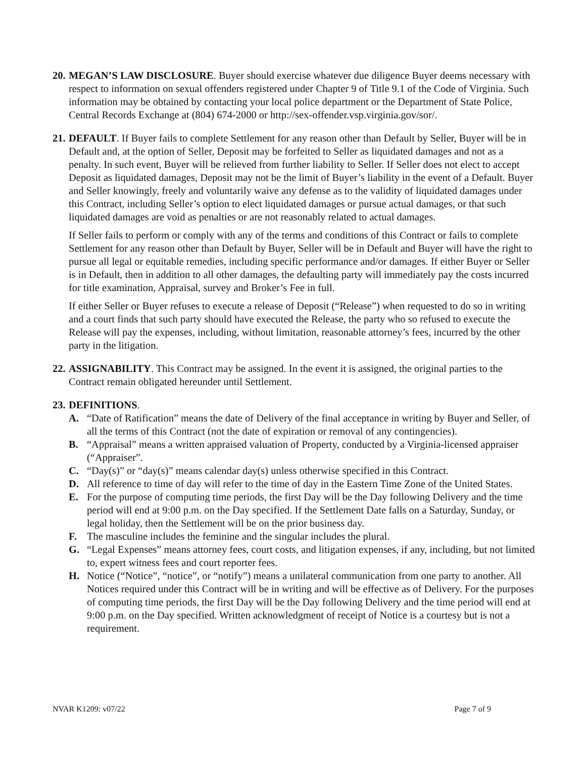20.
MEGAN’S LAW DISCLOSURE. Buyer should exercise whatever due diligence Buyer deems necessary with respect to information on sexual offenders registered under Chapter 9 of Title 9.1 of the Code of Virginia. Such information may be obtained by contacting your local police department or the Department of State Police, Central Records Exchange at (804) 674-2000 or http://sex-offender.vsp.virginia.gov/sor/.
21.
DEFAULT. If Buyer fails to complete Settlement for any reason other than Default by Seller, Buyer will be in Default and, at the option of Seller, Deposit may be forfeited to Seller as liquidated damages and not as a penalty. In such event, Buyer will be relieved from further liability to Seller. If Seller does not elect to accept Deposit as liquidated damages, Deposit may not be the limit of Buyer’s liability in the event of a Default. Buyer and Seller knowingly, freely and voluntarily waive any defense as to the validity of liquidated damages under this Contract, including Seller’s option to elect liquidated damages or pursue actual damages, or that such liquidated damages are void as penalties or are not reasonably related to actual damages.
If Seller fails to perform or comply with any of the terms and conditions of this Contract or fails to complete Settlement for any reason other than Default by Buyer, Seller will be in Default and Buyer will have the right to pursue all legal or equitable remedies, including specific performance and/or damages. If either Buyer or Seller is in Default, then in addition to all other damages, the defaulting party will immediately pay the costs incurred for title examination, Appraisal, survey and Broker’s Fee in full.
If either Seller or Buyer refuses to execute a release of Deposit (“Release”) when requested to do so in writing and a court finds that such party should have executed the Release, the party who so refused to execute the Release will pay the expenses, including, without limitation, reasonable attorney’s fees, incurred by the other party in the litigation.
22.
ASSIGNABILITY. This Contract may be assigned. In the event it is assigned, the original parties to the Contract remain obligated hereunder until Settlement.
23.
DEFINITIONS.
A. “Date of Ratification” means the date of Delivery of the final acceptance in writing by Buyer and Seller, of all the terms of this Contract (not the date of expiration or removal of any contingencies).
B. “Appraisal” means a written appraised valuation of Property, conducted by a Virginia-licensed appraiser (“Appraiser”.
C. “Day(s)” or “day(s)” means calendar day(s) unless otherwise specified in this Contract.
D. All reference to time of day will refer to the time of day in the Eastern Time Zone of the United States.
E. For the purpose of computing time periods, the first Day will be the Day following Delivery and the time period will end at 9:00 p.m. on the Day specified. If the Settlement Date falls on a Saturday, Sunday, or legal holiday, then the Settlement will be on the prior business day.
F. The masculine includes the feminine and the singular includes the plural.
G. “Legal Expenses” means attorney fees, court costs, and litigation expenses, if any, including, but not limited to, expert witness fees and court reporter fees.
H. Notice (“Notice”, “notice”, or “notify”) means a unilateral communication from one party to another. All Notices required under this Contract will be in writing and will be effective as of Delivery. For the purposes of computing time periods, the first Day will be the Day following Delivery and the time period will end at 9:00 p.m. on the Day specified. Written acknowledgment of receipt of Notice is a courtesy but is not a requirement.
NVAR K1209: v07/22 Page 7 of 9